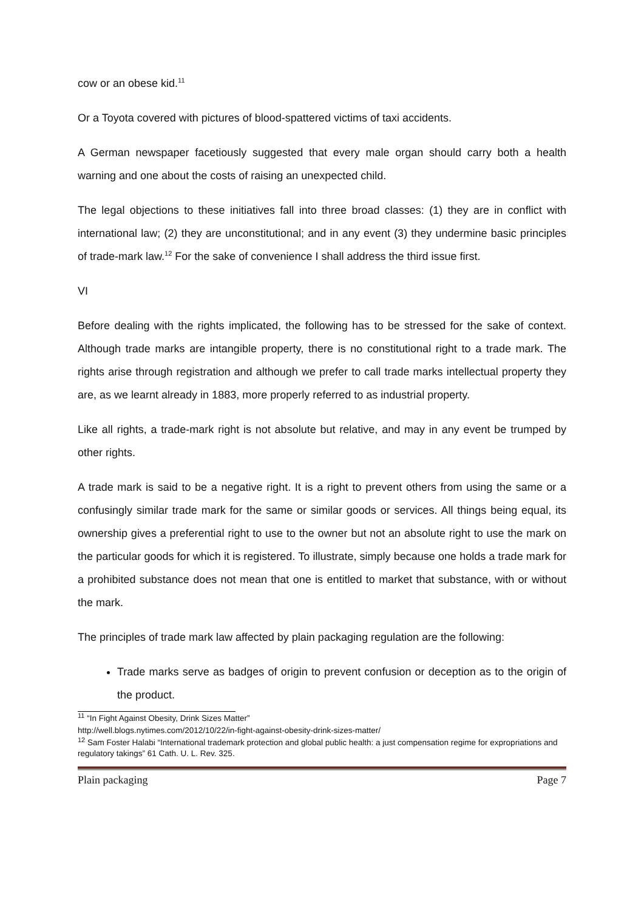cow or an obese kid.<sup>11</sup>
Or a Toyota covered with pictures of blood-spattered victims of taxi accidents.
A German newspaper facetiously suggested that every male organ should carry both a health warning and one about the costs of raising an unexpected child.
The legal objections to these initiatives fall into three broad classes: (1) they are in conflict with international law; (2) they are unconstitutional; and in any event (3) they undermine basic principles of trade-mark law.<sup>12</sup> For the sake of convenience I shall address the third issue first.
VI
Before dealing with the rights implicated, the following has to be stressed for the sake of context. Although trade marks are intangible property, there is no constitutional right to a trade mark. The rights arise through registration and although we prefer to call trade marks intellectual property they are, as we learnt already in 1883, more properly referred to as industrial property.
Like all rights, a trade-mark right is not absolute but relative, and may in any event be trumped by other rights.
A trade mark is said to be a negative right. It is a right to prevent others from using the same or a confusingly similar trade mark for the same or similar goods or services. All things being equal, its ownership gives a preferential right to use to the owner but not an absolute right to use the mark on the particular goods for which it is registered. To illustrate, simply because one holds a trade mark for a prohibited substance does not mean that one is entitled to market that substance, with or without the mark.
The principles of trade mark law affected by plain packaging regulation are the following:
Trade marks serve as badges of origin to prevent confusion or deception as to the origin of the product.
<sup>11</sup> “In Fight Against Obesity, Drink Sizes Matter”
http://well.blogs.nytimes.com/2012/10/22/in-fight-against-obesity-drink-sizes-matter/
<sup>12</sup> Sam Foster Halabi “International trademark protection and global public health: a just compensation regime for expropriations and regulatory takings” 61 Cath. U. L. Rev. 325.
Plain packaging Page 7